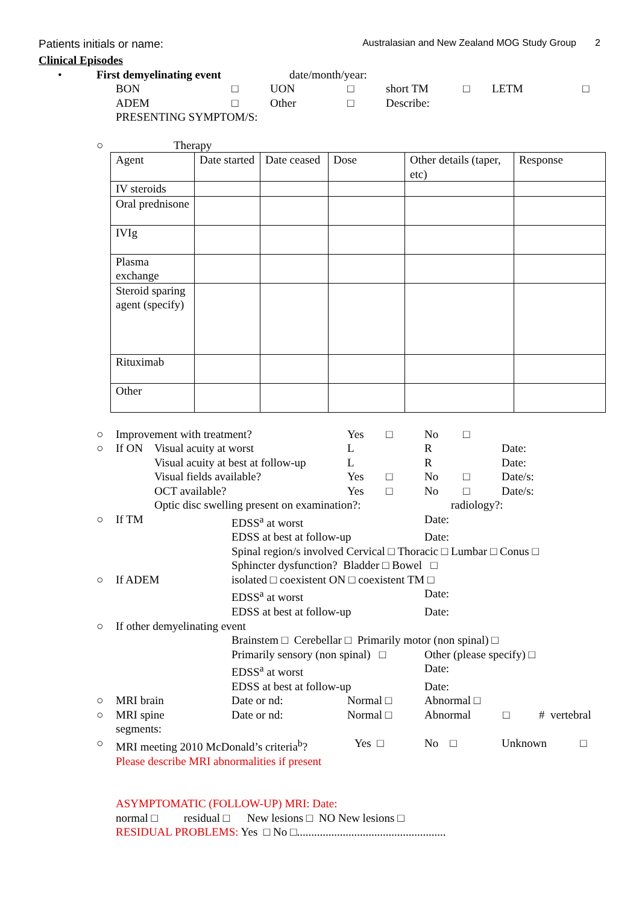Patients initials or name: Australasian and New Zealand MOG Study Group 2
Clinical Episodes
• First demyelinating event date/month/year:
BON □ UON □ short TM □ LETM □
ADEM □ Other □ Describe:
PRESENTING SYMPTOM/S:
○ Therapy
| Agent | Date started | Date ceased | Dose | Other details (taper, etc) | Response |
| IV steroids | | | | | |
| Oral prednisone | | | | | |
| IVIg | | | | | |
| Plasma exchange | | | | | |
| Steroid sparing agent (specify) | | | | | |
| Rituximab | | | | | |
| Other | | | | | |
○ Improvement with treatment? Yes □ No □
○ If ON Visual acuity at worst L R Date:
Visual acuity at best at follow-up L R Date:
Visual fields available? Yes □ No □ Date/s:
OCT available? Yes □ No □ Date/s:
Optic disc swelling present on examination?: radiology?:
○ If TM EDSS<sup>a</sup> at worst Date:
EDSS at best at follow-up Date:
Spinal region/s involved Cervical □ Thoracic □ Lumbar □ Conus □
Sphincter dysfunction? Bladder □ Bowel □
○ If ADEM isolated □ coexistent ON □ coexistent TM □
EDSS<sup>a</sup> at worst Date:
EDSS at best at follow-up Date:
○ If other demyelinating event
Brainstem □ Cerebellar □ Primarily motor (non spinal) □
Primarily sensory (non spinal) □ Other (please specify) □
EDSS<sup>a</sup> at worst Date:
EDSS at best at follow-up Date:
○ MRI brain Date or nd: Normal □ Abnormal □
○ MRI spine Date or nd: Normal □ Abnormal □ # vertebral
segments:
○ MRI meeting 2010 McDonald’s criteria<sup>b</sup>? Yes □ No □ Unknown □
Please describe MRI abnormalities if present
ASYMPTOMATIC (FOLLOW-UP) MRI: Date:
normal □ residual □ New lesions □ NO New lesions □
RESIDUAL PROBLEMS: Yes □ No □....................................................